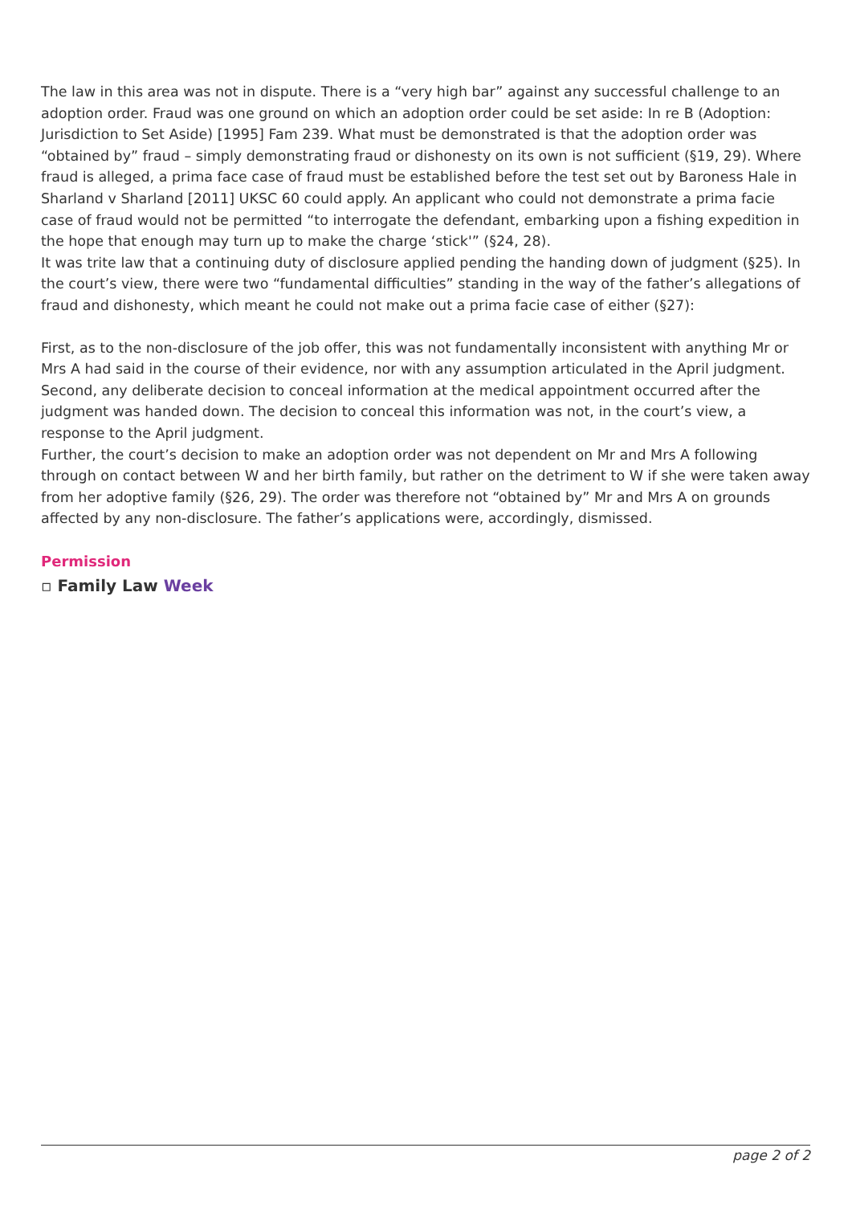The law in this area was not in dispute. There is a “very high bar” against any successful challenge to an adoption order. Fraud was one ground on which an adoption order could be set aside: In re B (Adoption: Jurisdiction to Set Aside) [1995] Fam 239. What must be demonstrated is that the adoption order was “obtained by” fraud – simply demonstrating fraud or dishonesty on its own is not sufficient (§19, 29). Where fraud is alleged, a prima face case of fraud must be established before the test set out by Baroness Hale in Sharland v Sharland [2011] UKSC 60 could apply. An applicant who could not demonstrate a prima facie case of fraud would not be permitted “to interrogate the defendant, embarking upon a fishing expedition in the hope that enough may turn up to make the charge ‘stick'” (§24, 28).
It was trite law that a continuing duty of disclosure applied pending the handing down of judgment (§25). In the court’s view, there were two “fundamental difficulties” standing in the way of the father’s allegations of fraud and dishonesty, which meant he could not make out a prima facie case of either (§27):
First, as to the non-disclosure of the job offer, this was not fundamentally inconsistent with anything Mr or Mrs A had said in the course of their evidence, nor with any assumption articulated in the April judgment.
Second, any deliberate decision to conceal information at the medical appointment occurred after the judgment was handed down. The decision to conceal this information was not, in the court’s view, a response to the April judgment.
Further, the court’s decision to make an adoption order was not dependent on Mr and Mrs A following through on contact between W and her birth family, but rather on the detriment to W if she were taken away from her adoptive family (§26, 29). The order was therefore not “obtained by” Mr and Mrs A on grounds affected by any non-disclosure. The father’s applications were, accordingly, dismissed.
Permission
▫ Family Law Week
page 2 of 2